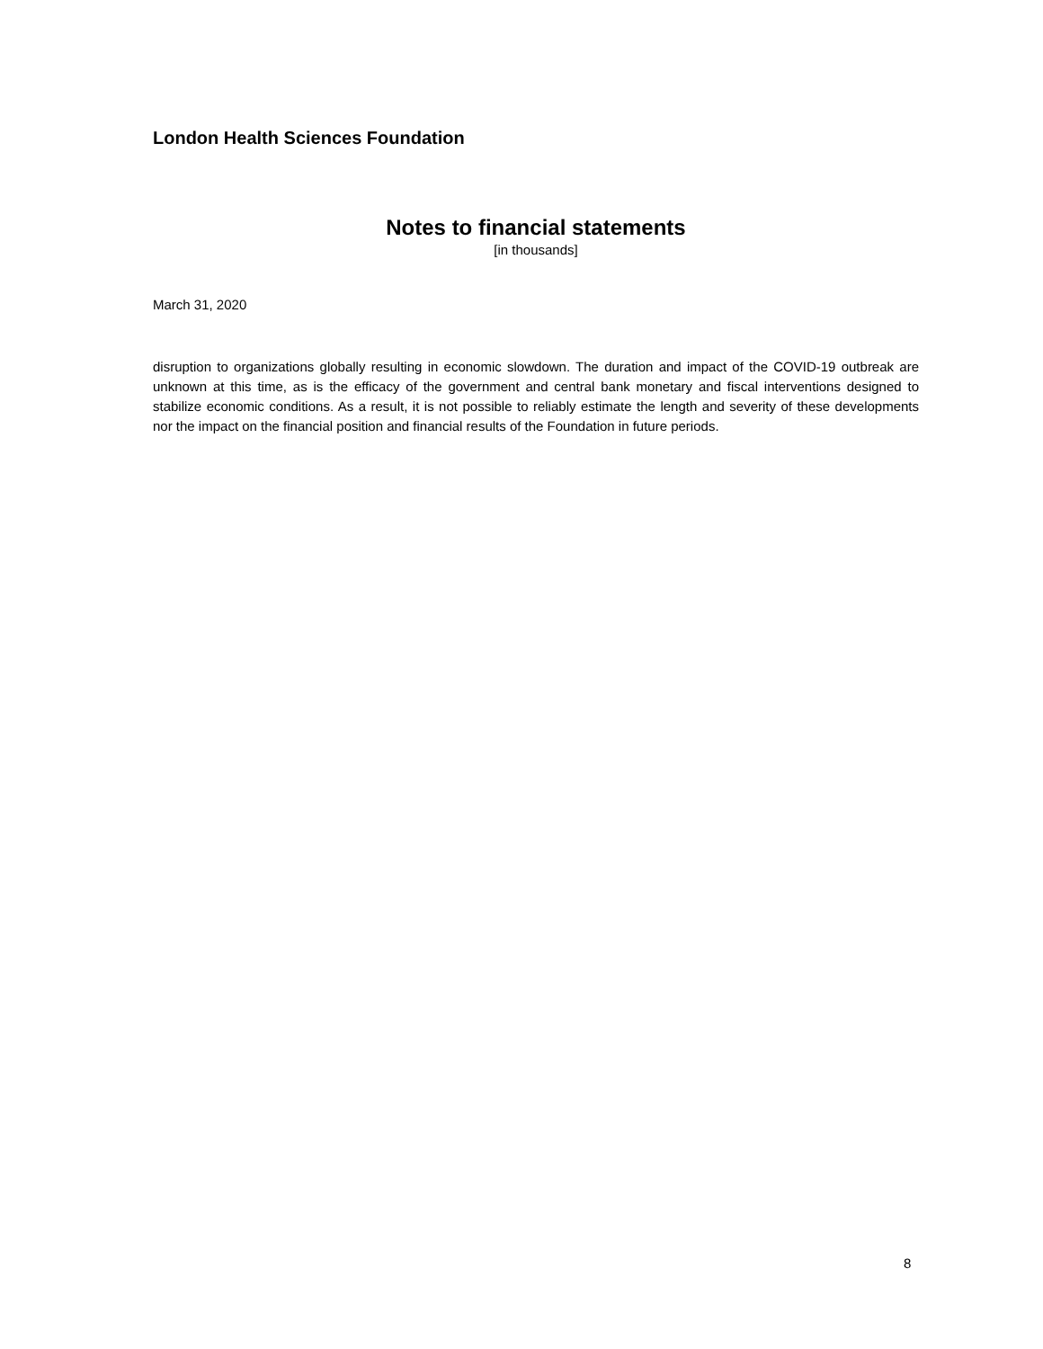London Health Sciences Foundation
Notes to financial statements
[in thousands]
March 31, 2020
disruption to organizations globally resulting in economic slowdown. The duration and impact of the COVID-19 outbreak are unknown at this time, as is the efficacy of the government and central bank monetary and fiscal interventions designed to stabilize economic conditions. As a result, it is not possible to reliably estimate the length and severity of these developments nor the impact on the financial position and financial results of the Foundation in future periods.
8